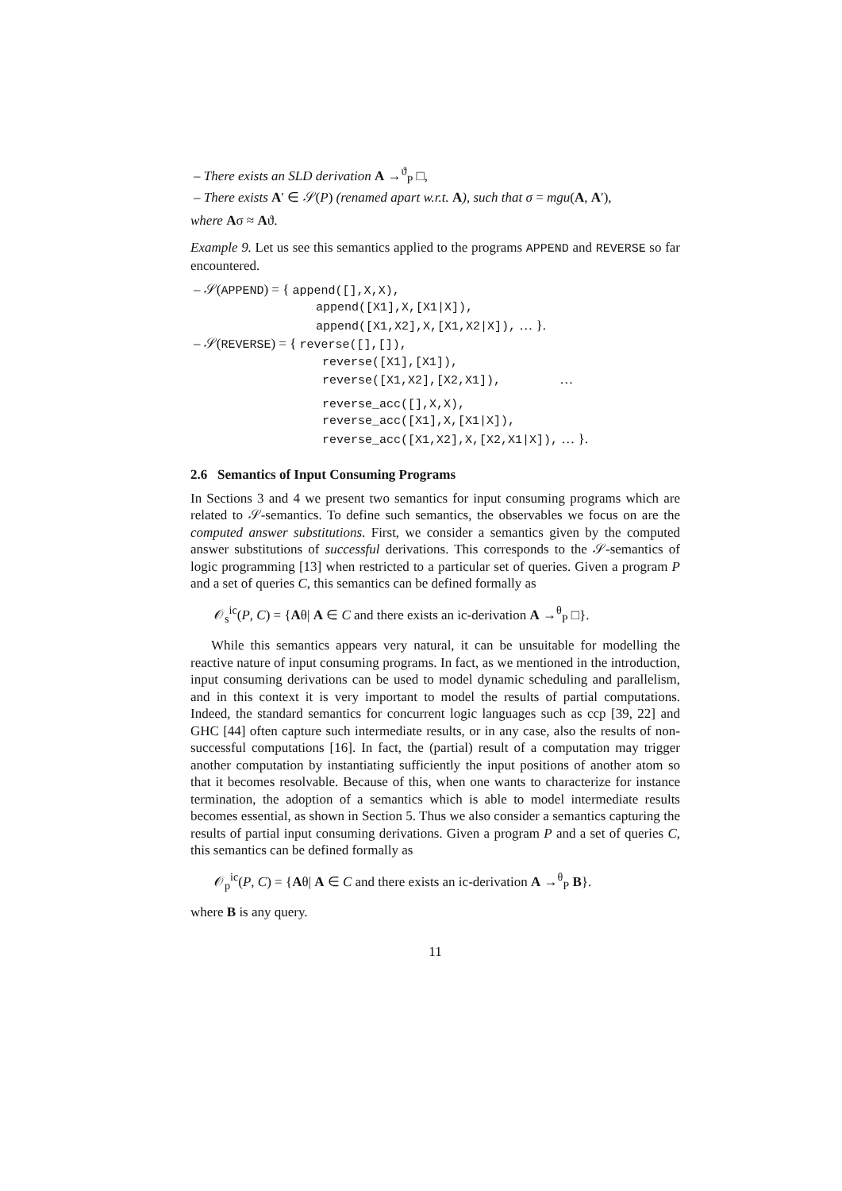– There exists an SLD derivation A →<sup>ϑ</sup><sub>P</sub> □,
– There exists A′ ∈ 𝒮(P) (renamed apart w.r.t. A), such that σ = mgu(A, A′),
where Aσ ≈ Aϑ.
Example 9. Let us see this semantics applied to the programs APPEND and REVERSE so far encountered.
– 𝒮(APPEND) = { append([],X,X),
append([X1],X,[X1|X]),
append([X1,X2],X,[X1,X2|X]), … }.
– 𝒮(REVERSE) = { reverse([],[]),
reverse([X1],[X1]),
reverse([X1,X2],[X2,X1]), …
reverse_acc([],X,X),
reverse_acc([X1],X,[X1|X]),
reverse_acc([X1,X2],X,[X2,X1|X]), … }.
2.6 Semantics of Input Consuming Programs
In Sections 3 and 4 we present two semantics for input consuming programs which are related to 𝒮-semantics. To define such semantics, the observables we focus on are the computed answer substitutions. First, we consider a semantics given by the computed answer substitutions of successful derivations. This corresponds to the 𝒮-semantics of logic programming [13] when restricted to a particular set of queries. Given a program P and a set of queries C, this semantics can be defined formally as
𝒪<sub>s</sub><sup>ic</sup>(P, C) = {Aθ| A ∈ C and there exists an ic-derivation A →<sup>θ</sup><sub>P</sub> □}.
While this semantics appears very natural, it can be unsuitable for modelling the reactive nature of input consuming programs. In fact, as we mentioned in the introduction, input consuming derivations can be used to model dynamic scheduling and parallelism, and in this context it is very important to model the results of partial computations. Indeed, the standard semantics for concurrent logic languages such as ccp [39, 22] and GHC [44] often capture such intermediate results, or in any case, also the results of non-successful computations [16]. In fact, the (partial) result of a computation may trigger another computation by instantiating sufficiently the input positions of another atom so that it becomes resolvable. Because of this, when one wants to characterize for instance termination, the adoption of a semantics which is able to model intermediate results becomes essential, as shown in Section 5. Thus we also consider a semantics capturing the results of partial input consuming derivations. Given a program P and a set of queries C, this semantics can be defined formally as
𝒪<sub>p</sub><sup>ic</sup>(P, C) = {Aθ| A ∈ C and there exists an ic-derivation A →<sup>θ</sup><sub>P</sub> B}.
where B is any query.
11